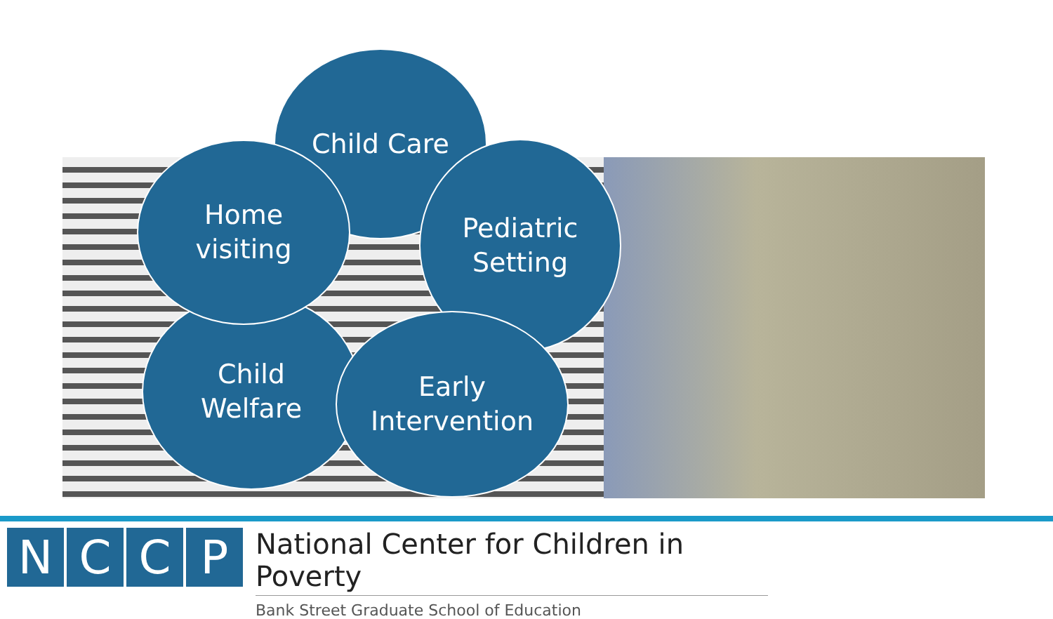Child Care
Child
Welfare
Home
visiting
Pediatric
Setting
Early
Intervention
NCCP
National Center for Children in Poverty
Bank Street Graduate School of Education